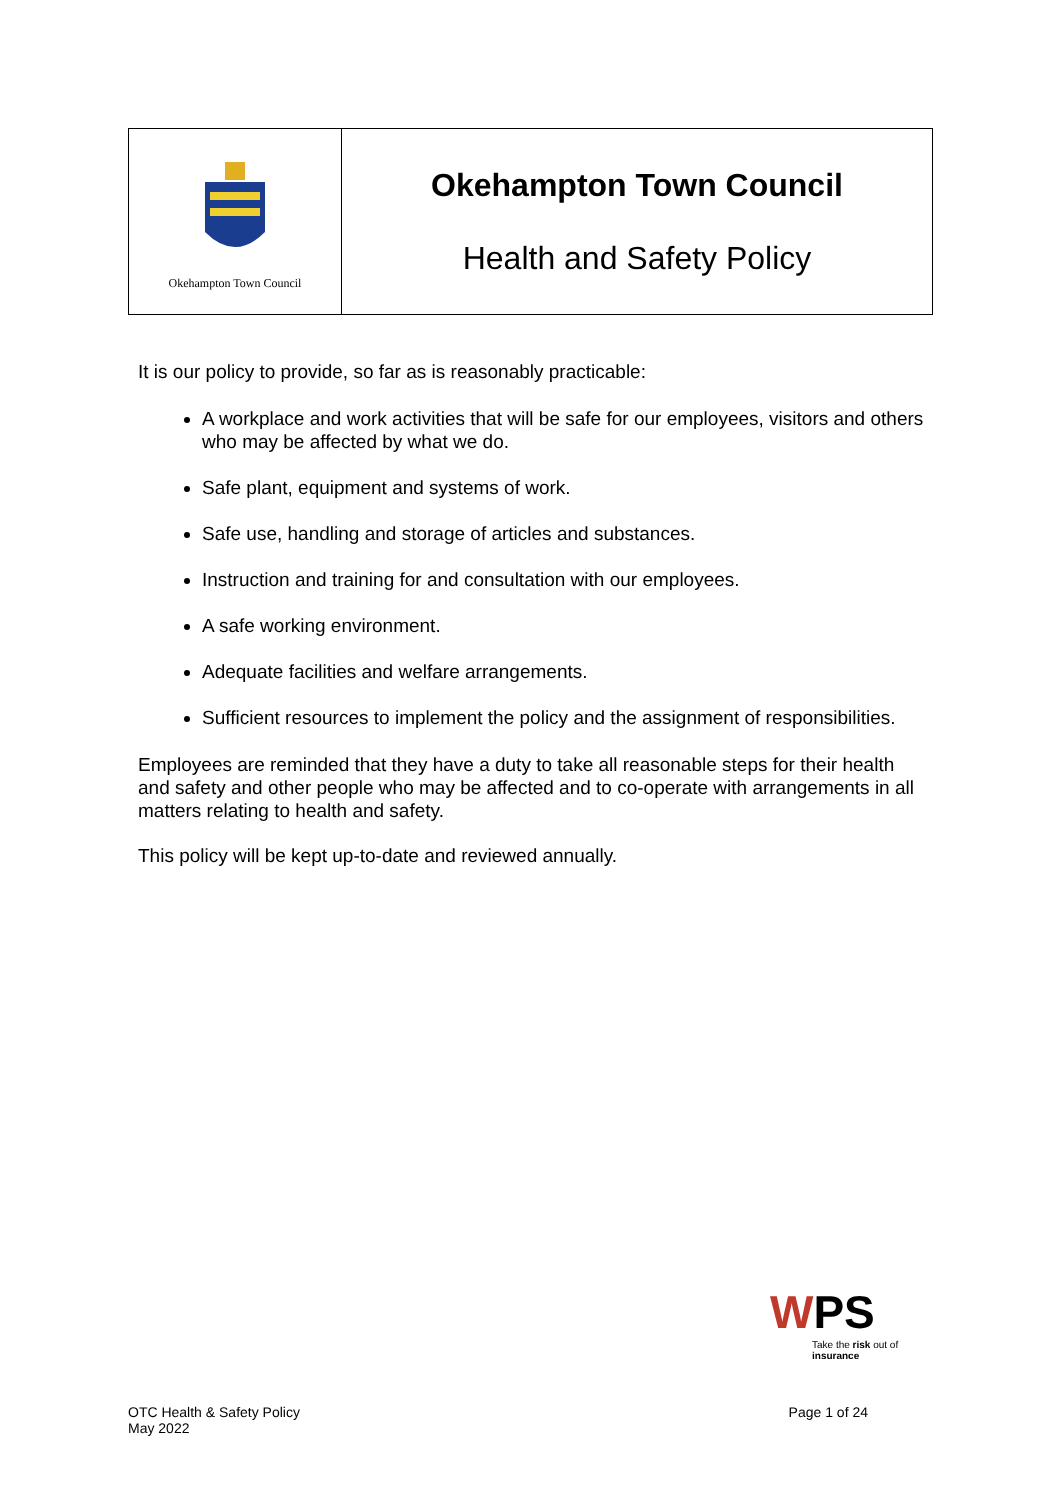| Okehampton Town Council | Okehampton Town Council Health and Safety Policy |
It is our policy to provide, so far as is reasonably practicable:
A workplace and work activities that will be safe for our employees, visitors and others who may be affected by what we do.
Safe plant, equipment and systems of work.
Safe use, handling and storage of articles and substances.
Instruction and training for and consultation with our employees.
A safe working environment.
Adequate facilities and welfare arrangements.
Sufficient resources to implement the policy and the assignment of responsibilities.
Employees are reminded that they have a duty to take all reasonable steps for their health and safety and other people who may be affected and to co-operate with arrangements in all matters relating to health and safety.
This policy will be kept up-to-date and reviewed annually.
WPS
Take the risk out of insurance
OTC Health & Safety Policy
May 2022
Page 1 of 24